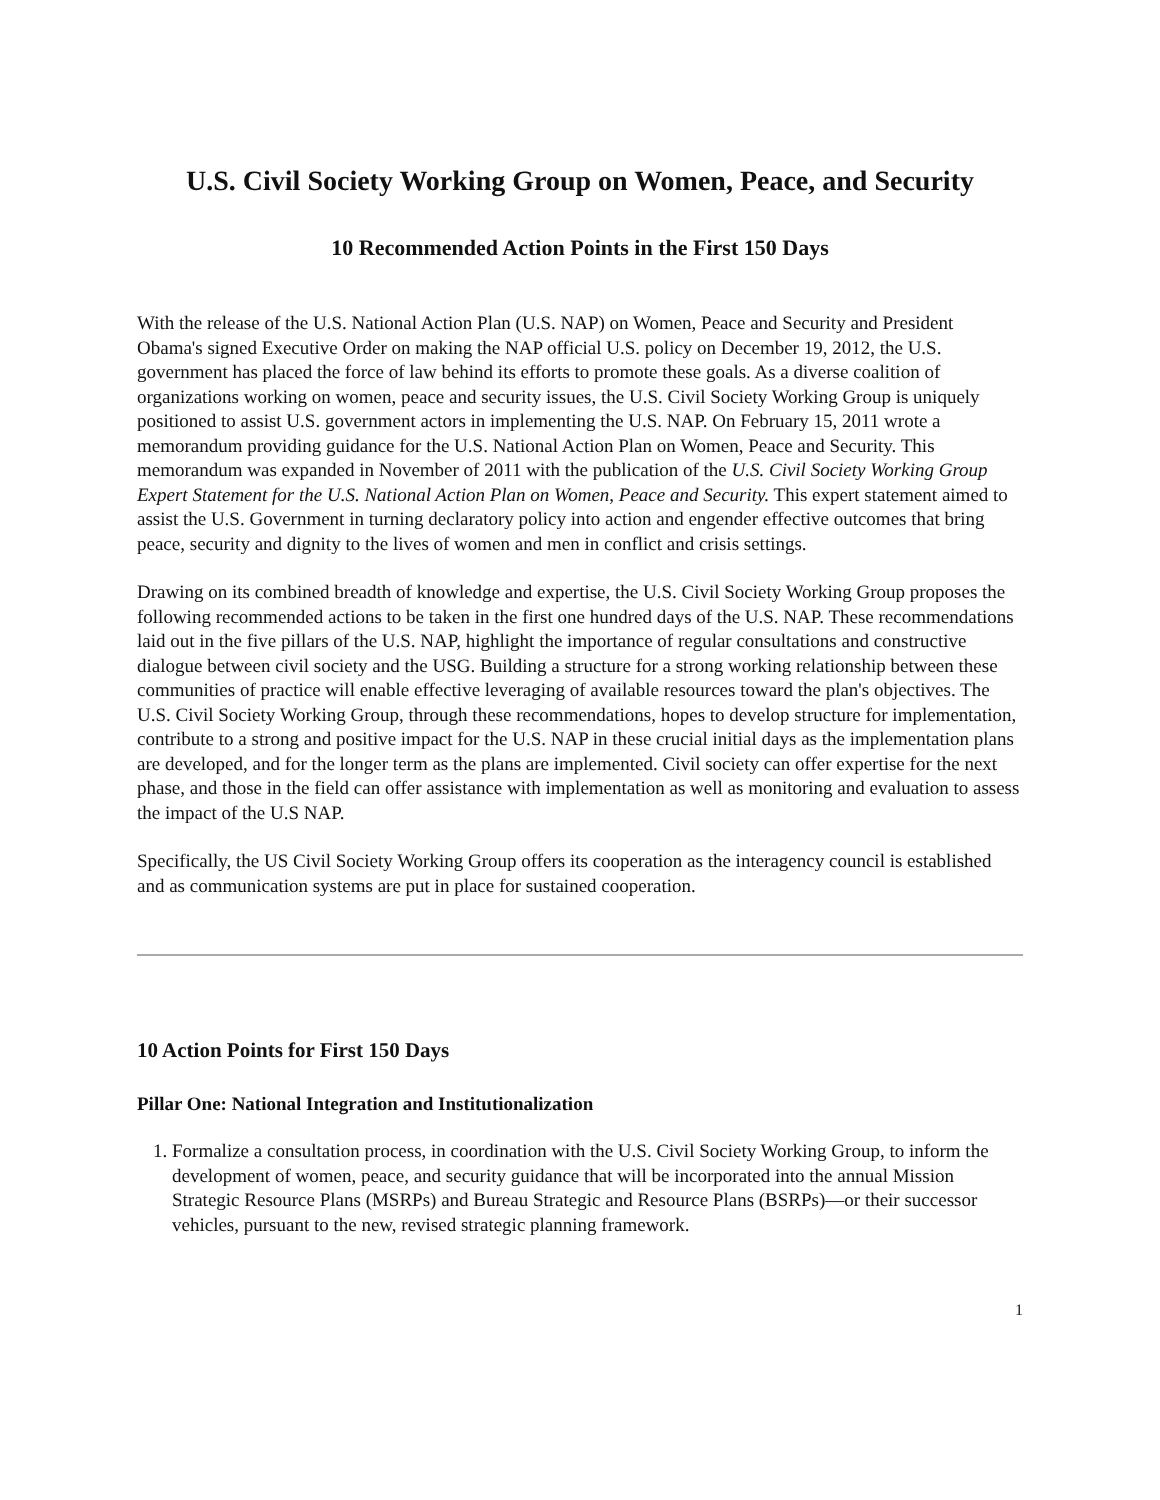U.S. Civil Society Working Group on Women, Peace, and Security
10 Recommended Action Points in the First 150 Days
With the release of the U.S. National Action Plan (U.S. NAP) on Women, Peace and Security and President Obama's signed Executive Order on making the NAP official U.S. policy on December 19, 2012, the U.S. government has placed the force of law behind its efforts to promote these goals. As a diverse coalition of organizations working on women, peace and security issues, the U.S. Civil Society Working Group is uniquely positioned to assist U.S. government actors in implementing the U.S. NAP. On February 15, 2011 wrote a memorandum providing guidance for the U.S. National Action Plan on Women, Peace and Security. This memorandum was expanded in November of 2011 with the publication of the U.S. Civil Society Working Group Expert Statement for the U.S. National Action Plan on Women, Peace and Security. This expert statement aimed to assist the U.S. Government in turning declaratory policy into action and engender effective outcomes that bring peace, security and dignity to the lives of women and men in conflict and crisis settings.
Drawing on its combined breadth of knowledge and expertise, the U.S. Civil Society Working Group proposes the following recommended actions to be taken in the first one hundred days of the U.S. NAP. These recommendations laid out in the five pillars of the U.S. NAP, highlight the importance of regular consultations and constructive dialogue between civil society and the USG. Building a structure for a strong working relationship between these communities of practice will enable effective leveraging of available resources toward the plan's objectives. The U.S. Civil Society Working Group, through these recommendations, hopes to develop structure for implementation, contribute to a strong and positive impact for the U.S. NAP in these crucial initial days as the implementation plans are developed, and for the longer term as the plans are implemented. Civil society can offer expertise for the next phase, and those in the field can offer assistance with implementation as well as monitoring and evaluation to assess the impact of the U.S NAP.
Specifically, the US Civil Society Working Group offers its cooperation as the interagency council is established and as communication systems are put in place for sustained cooperation.
10 Action Points for First 150 Days
Pillar One: National Integration and Institutionalization
1. Formalize a consultation process, in coordination with the U.S. Civil Society Working Group, to inform the development of women, peace, and security guidance that will be incorporated into the annual Mission Strategic Resource Plans (MSRPs) and Bureau Strategic and Resource Plans (BSRPs)—or their successor vehicles, pursuant to the new, revised strategic planning framework.
1